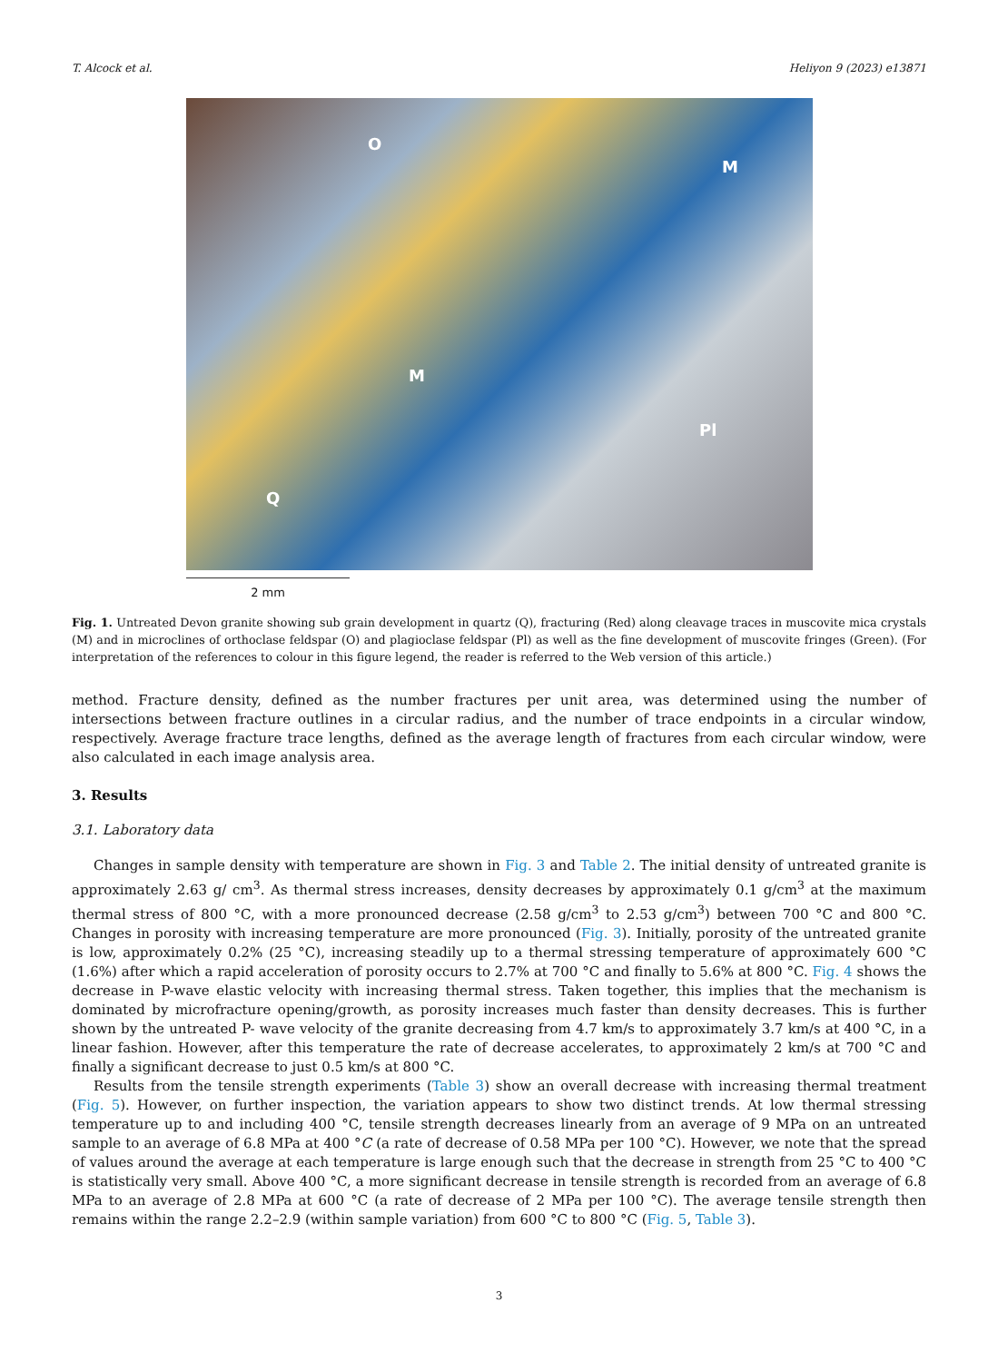T. Alcock et al. Heliyon 9 (2023) e13871
O
M
M
Pl
Q
2 mm
Fig. 1. Untreated Devon granite showing sub grain development in quartz (Q), fracturing (Red) along cleavage traces in muscovite mica crystals (M) and in microclines of orthoclase feldspar (O) and plagioclase feldspar (Pl) as well as the fine development of muscovite fringes (Green). (For interpretation of the references to colour in this figure legend, the reader is referred to the Web version of this article.)
method. Fracture density, defined as the number fractures per unit area, was determined using the number of intersections between fracture outlines in a circular radius, and the number of trace endpoints in a circular window, respectively. Average fracture trace lengths, defined as the average length of fractures from each circular window, were also calculated in each image analysis area.
3. Results
3.1. Laboratory data
Changes in sample density with temperature are shown in Fig. 3 and Table 2. The initial density of untreated granite is approximately 2.63 g/ cm<sup>3</sup>. As thermal stress increases, density decreases by approximately 0.1 g/cm<sup>3</sup> at the maximum thermal stress of 800 °C, with a more pronounced decrease (2.58 g/cm<sup>3</sup> to 2.53 g/cm<sup>3</sup>) between 700 °C and 800 °C. Changes in porosity with increasing temperature are more pronounced (Fig. 3). Initially, porosity of the untreated granite is low, approximately 0.2% (25 °C), increasing steadily up to a thermal stressing temperature of approximately 600 °C (1.6%) after which a rapid acceleration of porosity occurs to 2.7% at 700 °C and finally to 5.6% at 800 °C. Fig. 4 shows the decrease in P-wave elastic velocity with increasing thermal stress. Taken together, this implies that the mechanism is dominated by microfracture opening/growth, as porosity increases much faster than density decreases. This is further shown by the untreated P- wave velocity of the granite decreasing from 4.7 km/s to approximately 3.7 km/s at 400 °C, in a linear fashion. However, after this temperature the rate of decrease accelerates, to approximately 2 km/s at 700 °C and finally a significant decrease to just 0.5 km/s at 800 °C.
Results from the tensile strength experiments (Table 3) show an overall decrease with increasing thermal treatment (Fig. 5). However, on further inspection, the variation appears to show two distinct trends. At low thermal stressing temperature up to and including 400 °C, tensile strength decreases linearly from an average of 9 MPa on an untreated sample to an average of 6.8 MPa at 400 °C (a rate of decrease of 0.58 MPa per 100 °C). However, we note that the spread of values around the average at each temperature is large enough such that the decrease in strength from 25 °C to 400 °C is statistically very small. Above 400 °C, a more significant decrease in tensile strength is recorded from an average of 6.8 MPa to an average of 2.8 MPa at 600 °C (a rate of decrease of 2 MPa per 100 °C). The average tensile strength then remains within the range 2.2–2.9 (within sample variation) from 600 °C to 800 °C (Fig. 5, Table 3).
3